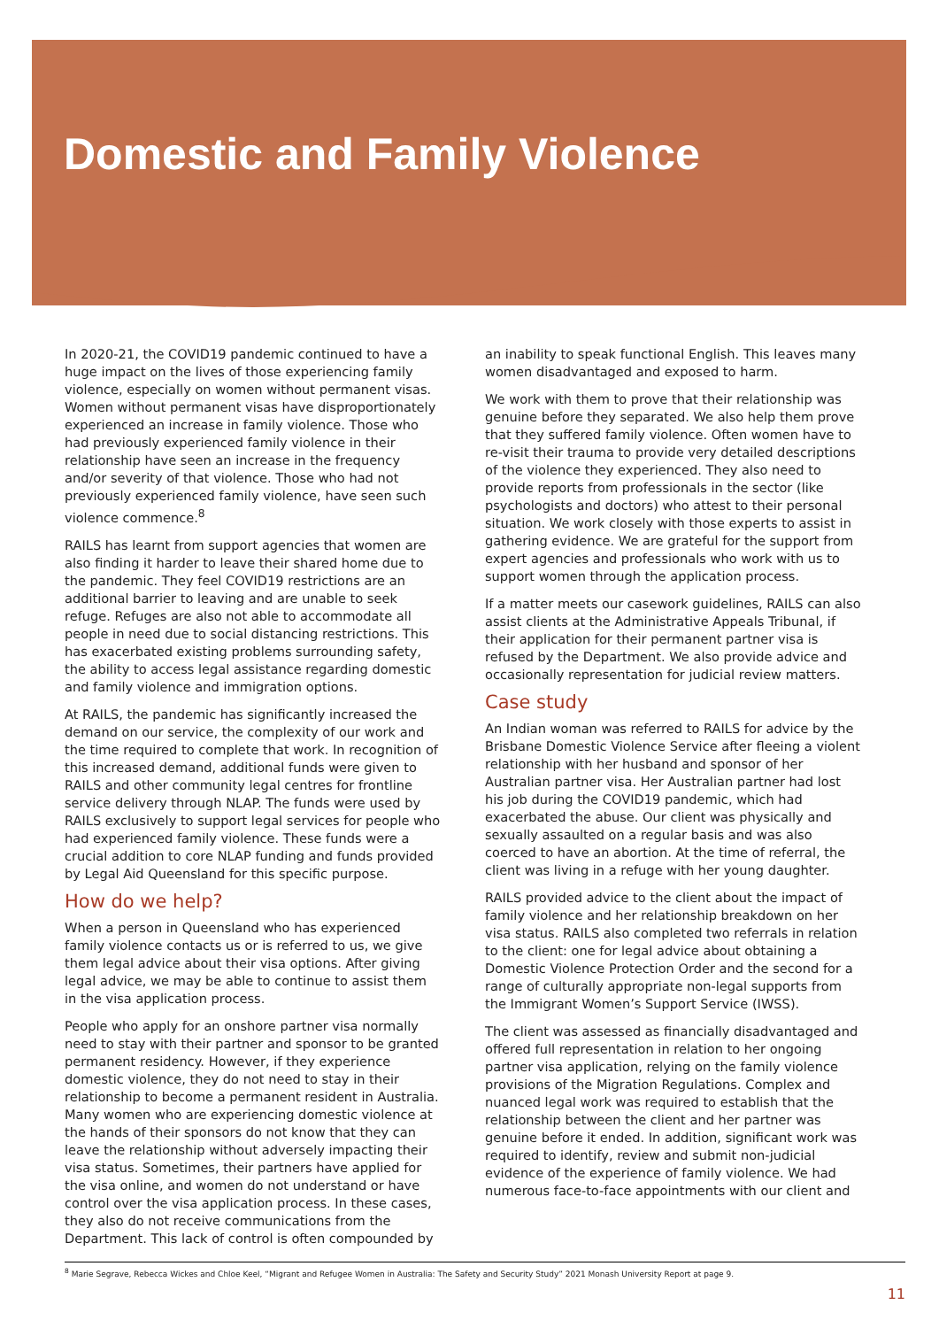Domestic and Family Violence
In 2020-21, the COVID19 pandemic continued to have a huge impact on the lives of those experiencing family violence, especially on women without permanent visas. Women without permanent visas have disproportionately experienced an increase in family violence. Those who had previously experienced family violence in their relationship have seen an increase in the frequency and/or severity of that violence. Those who had not previously experienced family violence, have seen such violence commence.<sup>8</sup>
RAILS has learnt from support agencies that women are also finding it harder to leave their shared home due to the pandemic. They feel COVID19 restrictions are an additional barrier to leaving and are unable to seek refuge. Refuges are also not able to accommodate all people in need due to social distancing restrictions. This has exacerbated existing problems surrounding safety, the ability to access legal assistance regarding domestic and family violence and immigration options.
At RAILS, the pandemic has significantly increased the demand on our service, the complexity of our work and the time required to complete that work. In recognition of this increased demand, additional funds were given to RAILS and other community legal centres for frontline service delivery through NLAP. The funds were used by RAILS exclusively to support legal services for people who had experienced family violence. These funds were a crucial addition to core NLAP funding and funds provided by Legal Aid Queensland for this specific purpose.
How do we help?
When a person in Queensland who has experienced family violence contacts us or is referred to us, we give them legal advice about their visa options. After giving legal advice, we may be able to continue to assist them in the visa application process.
People who apply for an onshore partner visa normally need to stay with their partner and sponsor to be granted permanent residency. However, if they experience domestic violence, they do not need to stay in their relationship to become a permanent resident in Australia. Many women who are experiencing domestic violence at the hands of their sponsors do not know that they can leave the relationship without adversely impacting their visa status. Sometimes, their partners have applied for the visa online, and women do not understand or have control over the visa application process. In these cases, they also do not receive communications from the Department. This lack of control is often compounded by
an inability to speak functional English. This leaves many women disadvantaged and exposed to harm.
We work with them to prove that their relationship was genuine before they separated. We also help them prove that they suffered family violence. Often women have to re-visit their trauma to provide very detailed descriptions of the violence they experienced. They also need to provide reports from professionals in the sector (like psychologists and doctors) who attest to their personal situation. We work closely with those experts to assist in gathering evidence. We are grateful for the support from expert agencies and professionals who work with us to support women through the application process.
If a matter meets our casework guidelines, RAILS can also assist clients at the Administrative Appeals Tribunal, if their application for their permanent partner visa is refused by the Department. We also provide advice and occasionally representation for judicial review matters.
Case study
An Indian woman was referred to RAILS for advice by the Brisbane Domestic Violence Service after fleeing a violent relationship with her husband and sponsor of her Australian partner visa. Her Australian partner had lost his job during the COVID19 pandemic, which had exacerbated the abuse. Our client was physically and sexually assaulted on a regular basis and was also coerced to have an abortion. At the time of referral, the client was living in a refuge with her young daughter.
RAILS provided advice to the client about the impact of family violence and her relationship breakdown on her visa status. RAILS also completed two referrals in relation to the client: one for legal advice about obtaining a Domestic Violence Protection Order and the second for a range of culturally appropriate non-legal supports from the Immigrant Women’s Support Service (IWSS).
The client was assessed as financially disadvantaged and offered full representation in relation to her ongoing partner visa application, relying on the family violence provisions of the Migration Regulations. Complex and nuanced legal work was required to establish that the relationship between the client and her partner was genuine before it ended. In addition, significant work was required to identify, review and submit non-judicial evidence of the experience of family violence. We had numerous face-to-face appointments with our client and
<sup>8</sup> Marie Segrave, Rebecca Wickes and Chloe Keel, “Migrant and Refugee Women in Australia: The Safety and Security Study” 2021 Monash University Report at page 9.
11